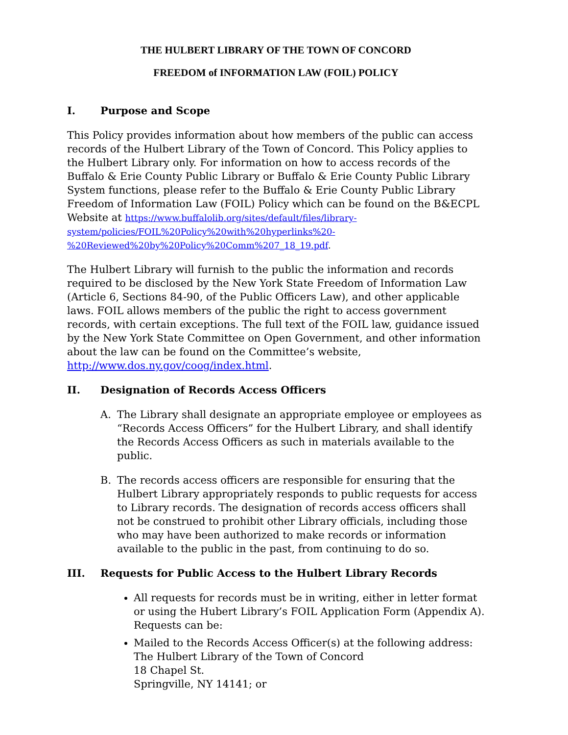THE HULBERT LIBRARY OF THE TOWN OF CONCORD
FREEDOM of INFORMATION LAW (FOIL) POLICY
I. Purpose and Scope
This Policy provides information about how members of the public can access records of the Hulbert Library of the Town of Concord. This Policy applies to the Hulbert Library only. For information on how to access records of the Buffalo & Erie County Public Library or Buffalo & Erie County Public Library System functions, please refer to the Buffalo & Erie County Public Library Freedom of Information Law (FOIL) Policy which can be found on the B&ECPL Website at https://www.buffalolib.org/sites/default/files/library-system/policies/FOIL%20Policy%20with%20hyperlinks%20-%20Reviewed%20by%20Policy%20Comm%207_18_19.pdf.
The Hulbert Library will furnish to the public the information and records required to be disclosed by the New York State Freedom of Information Law (Article 6, Sections 84-90, of the Public Officers Law), and other applicable laws. FOIL allows members of the public the right to access government records, with certain exceptions. The full text of the FOIL law, guidance issued by the New York State Committee on Open Government, and other information about the law can be found on the Committee’s website, http://www.dos.ny.gov/coog/index.html.
II. Designation of Records Access Officers
A. The Library shall designate an appropriate employee or employees as “Records Access Officers” for the Hulbert Library, and shall identify the Records Access Officers as such in materials available to the public.
B. The records access officers are responsible for ensuring that the Hulbert Library appropriately responds to public requests for access to Library records. The designation of records access officers shall not be construed to prohibit other Library officials, including those who may have been authorized to make records or information available to the public in the past, from continuing to do so.
III. Requests for Public Access to the Hulbert Library Records
All requests for records must be in writing, either in letter format or using the Hubert Library’s FOIL Application Form (Appendix A). Requests can be:
Mailed to the Records Access Officer(s) at the following address:
The Hulbert Library of the Town of Concord
18 Chapel St.
Springville, NY 14141; or